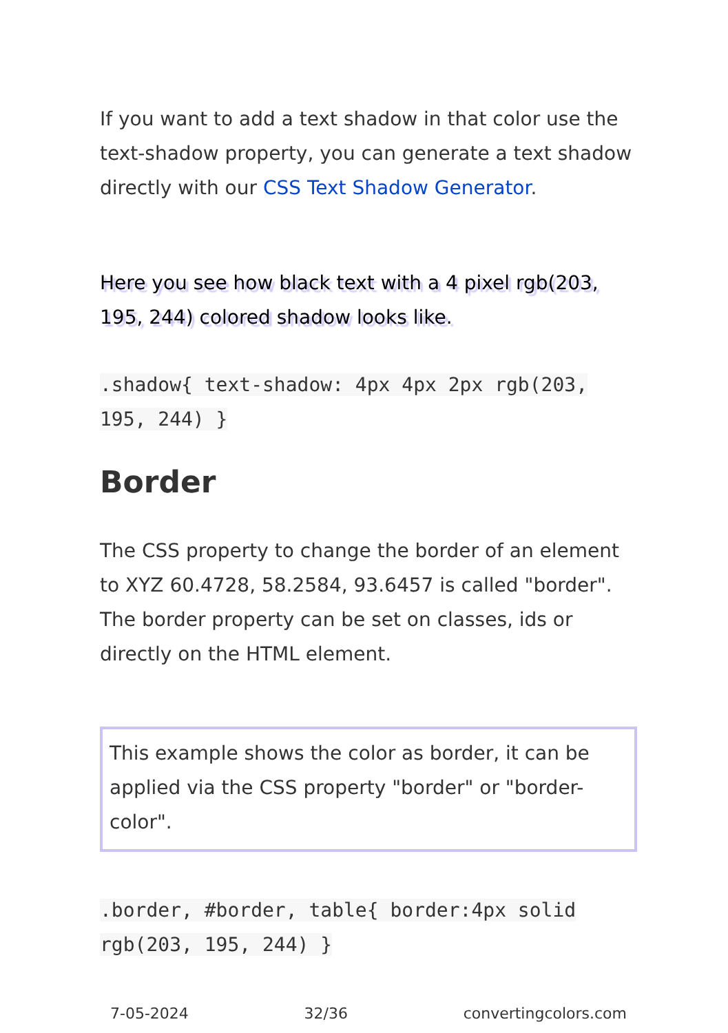If you want to add a text shadow in that color use the text-shadow property, you can generate a text shadow directly with our CSS Text Shadow Generator.
Here you see how black text with a 4 pixel rgb(203, 195, 244) colored shadow looks like.
.shadow{ text-shadow: 4px 4px 2px rgb(203, 195, 244) }
Border
The CSS property to change the border of an element to XYZ 60.4728, 58.2584, 93.6457 is called "border". The border property can be set on classes, ids or directly on the HTML element.
This example shows the color as border, it can be applied via the CSS property "border" or "border-color".
.border, #border, table{ border:4px solid rgb(203, 195, 244) }
7-05-2024 32/36 convertingcolors.com